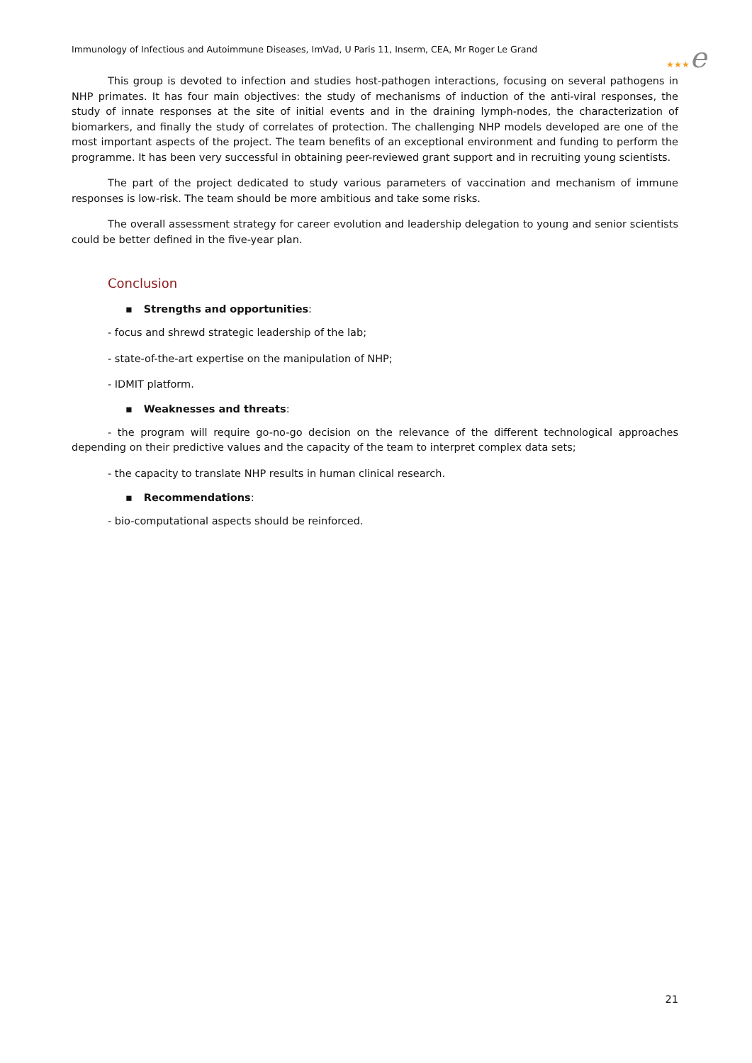Immunology of Infectious and Autoimmune Diseases, ImVad, U Paris 11, Inserm, CEA, Mr Roger Le Grand
★★★e
This group is devoted to infection and studies host-pathogen interactions, focusing on several pathogens in NHP primates. It has four main objectives: the study of mechanisms of induction of the anti-viral responses, the study of innate responses at the site of initial events and in the draining lymph-nodes, the characterization of biomarkers, and finally the study of correlates of protection. The challenging NHP models developed are one of the most important aspects of the project. The team benefits of an exceptional environment and funding to perform the programme. It has been very successful in obtaining peer-reviewed grant support and in recruiting young scientists.
The part of the project dedicated to study various parameters of vaccination and mechanism of immune responses is low-risk. The team should be more ambitious and take some risks.
The overall assessment strategy for career evolution and leadership delegation to young and senior scientists could be better defined in the five-year plan.
Conclusion
▪ Strengths and opportunities:
- focus and shrewd strategic leadership of the lab;
- state-of-the-art expertise on the manipulation of NHP;
- IDMIT platform.
▪ Weaknesses and threats:
- the program will require go-no-go decision on the relevance of the different technological approaches depending on their predictive values and the capacity of the team to interpret complex data sets;
- the capacity to translate NHP results in human clinical research.
▪ Recommendations:
- bio-computational aspects should be reinforced.
21